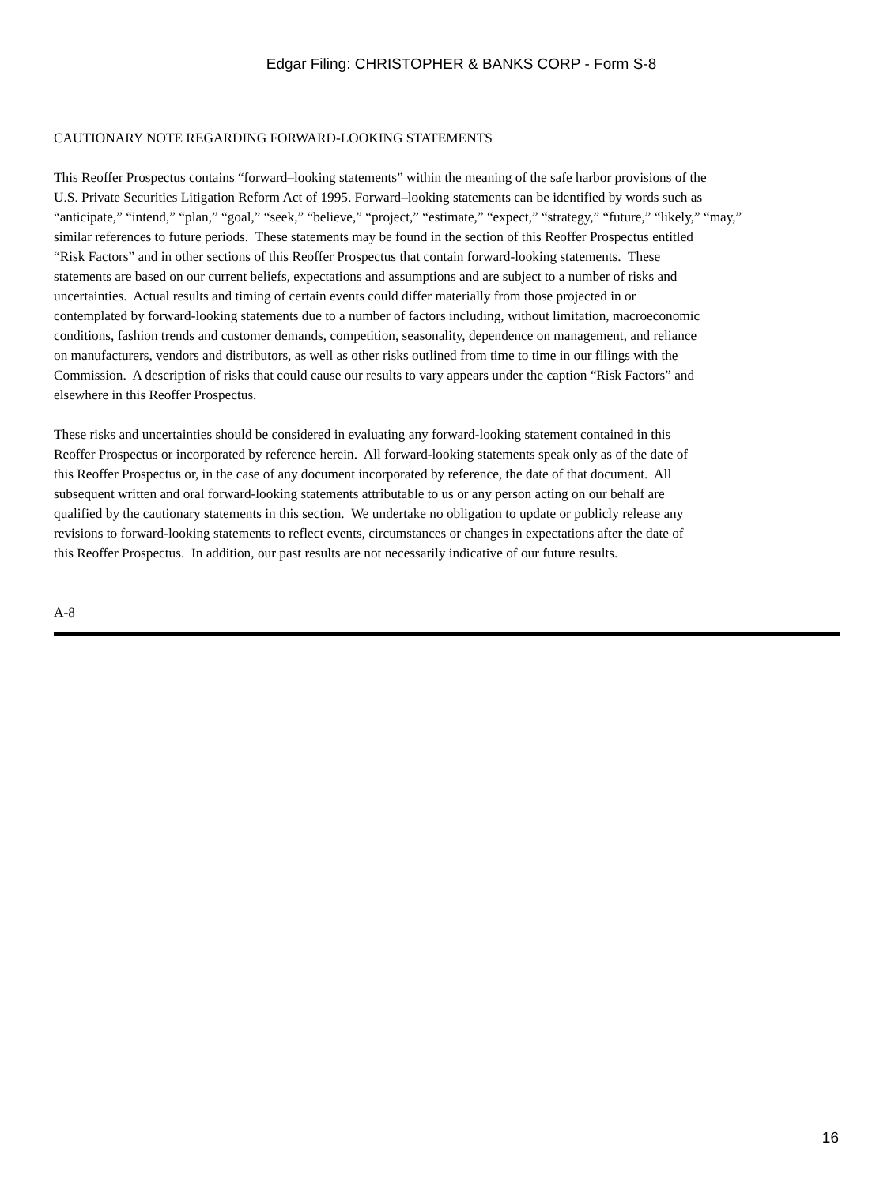Edgar Filing: CHRISTOPHER & BANKS CORP - Form S-8
CAUTIONARY NOTE REGARDING FORWARD-LOOKING STATEMENTS
This Reoffer Prospectus contains “forward–looking statements” within the meaning of the safe harbor provisions of the
U.S. Private Securities Litigation Reform Act of 1995. Forward–looking statements can be identified by words such as
“anticipate,” “intend,” “plan,” “goal,” “seek,” “believe,” “project,” “estimate,” “expect,” “strategy,” “future,” “likely,” “may,”
similar references to future periods. These statements may be found in the section of this Reoffer Prospectus entitled
“Risk Factors” and in other sections of this Reoffer Prospectus that contain forward-looking statements. These
statements are based on our current beliefs, expectations and assumptions and are subject to a number of risks and
uncertainties. Actual results and timing of certain events could differ materially from those projected in or
contemplated by forward-looking statements due to a number of factors including, without limitation, macroeconomic
conditions, fashion trends and customer demands, competition, seasonality, dependence on management, and reliance
on manufacturers, vendors and distributors, as well as other risks outlined from time to time in our filings with the
Commission. A description of risks that could cause our results to vary appears under the caption “Risk Factors” and
elsewhere in this Reoffer Prospectus.
These risks and uncertainties should be considered in evaluating any forward-looking statement contained in this
Reoffer Prospectus or incorporated by reference herein. All forward-looking statements speak only as of the date of
this Reoffer Prospectus or, in the case of any document incorporated by reference, the date of that document. All
subsequent written and oral forward-looking statements attributable to us or any person acting on our behalf are
qualified by the cautionary statements in this section. We undertake no obligation to update or publicly release any
revisions to forward-looking statements to reflect events, circumstances or changes in expectations after the date of
this Reoffer Prospectus. In addition, our past results are not necessarily indicative of our future results.
A-8
16